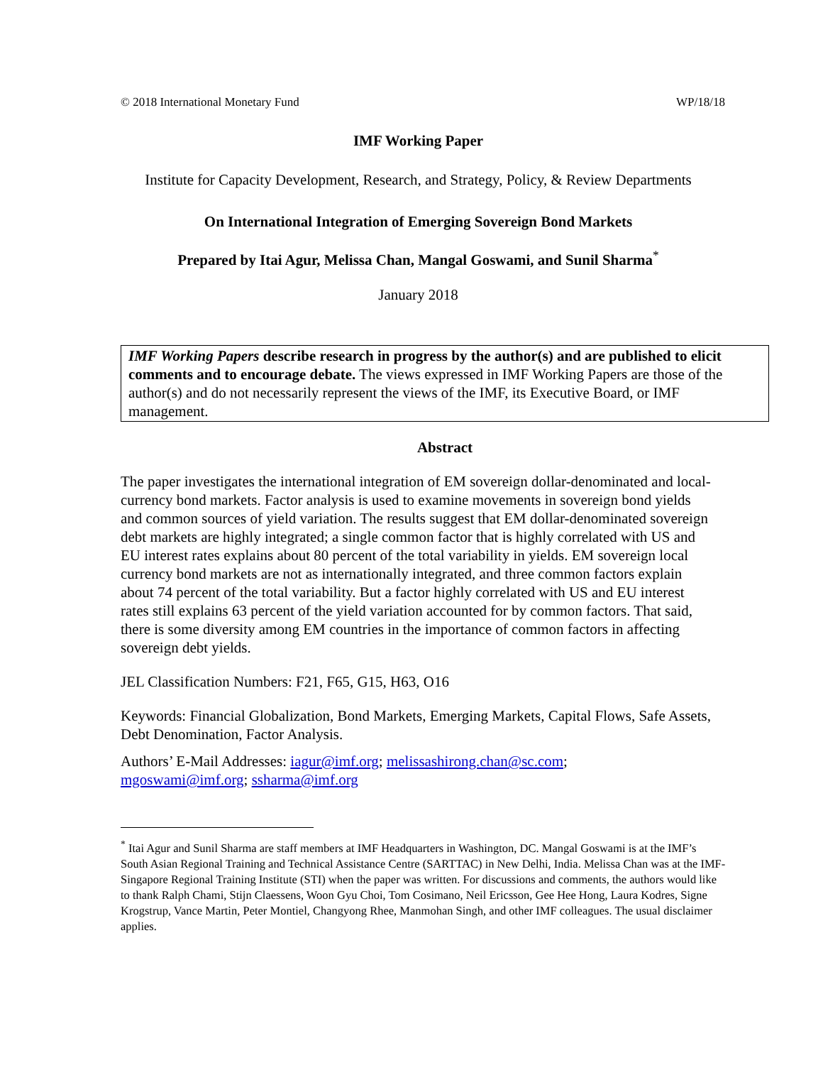© 2018 International Monetary Fund WP/18/18
IMF Working Paper
Institute for Capacity Development, Research, and Strategy, Policy, & Review Departments
On International Integration of Emerging Sovereign Bond Markets
Prepared by Itai Agur, Melissa Chan, Mangal Goswami, and Sunil Sharma<sup>*</sup>
January 2018
IMF Working Papers describe research in progress by the author(s) and are published to elicit comments and to encourage debate. The views expressed in IMF Working Papers are those of the author(s) and do not necessarily represent the views of the IMF, its Executive Board, or IMF management.
Abstract
The paper investigates the international integration of EM sovereign dollar-denominated and local-currency bond markets. Factor analysis is used to examine movements in sovereign bond yields and common sources of yield variation. The results suggest that EM dollar-denominated sovereign debt markets are highly integrated; a single common factor that is highly correlated with US and EU interest rates explains about 80 percent of the total variability in yields. EM sovereign local currency bond markets are not as internationally integrated, and three common factors explain about 74 percent of the total variability. But a factor highly correlated with US and EU interest rates still explains 63 percent of the yield variation accounted for by common factors. That said, there is some diversity among EM countries in the importance of common factors in affecting sovereign debt yields.
JEL Classification Numbers: F21, F65, G15, H63, O16
Keywords: Financial Globalization, Bond Markets, Emerging Markets, Capital Flows, Safe Assets, Debt Denomination, Factor Analysis.
Authors’ E-Mail Addresses: iagur@imf.org; melissashirong.chan@sc.com;
mgoswami@imf.org; ssharma@imf.org
<sup>*</sup> Itai Agur and Sunil Sharma are staff members at IMF Headquarters in Washington, DC. Mangal Goswami is at the IMF’s South Asian Regional Training and Technical Assistance Centre (SARTTAC) in New Delhi, India. Melissa Chan was at the IMF-Singapore Regional Training Institute (STI) when the paper was written. For discussions and comments, the authors would like to thank Ralph Chami, Stijn Claessens, Woon Gyu Choi, Tom Cosimano, Neil Ericsson, Gee Hee Hong, Laura Kodres, Signe Krogstrup, Vance Martin, Peter Montiel, Changyong Rhee, Manmohan Singh, and other IMF colleagues. The usual disclaimer applies.